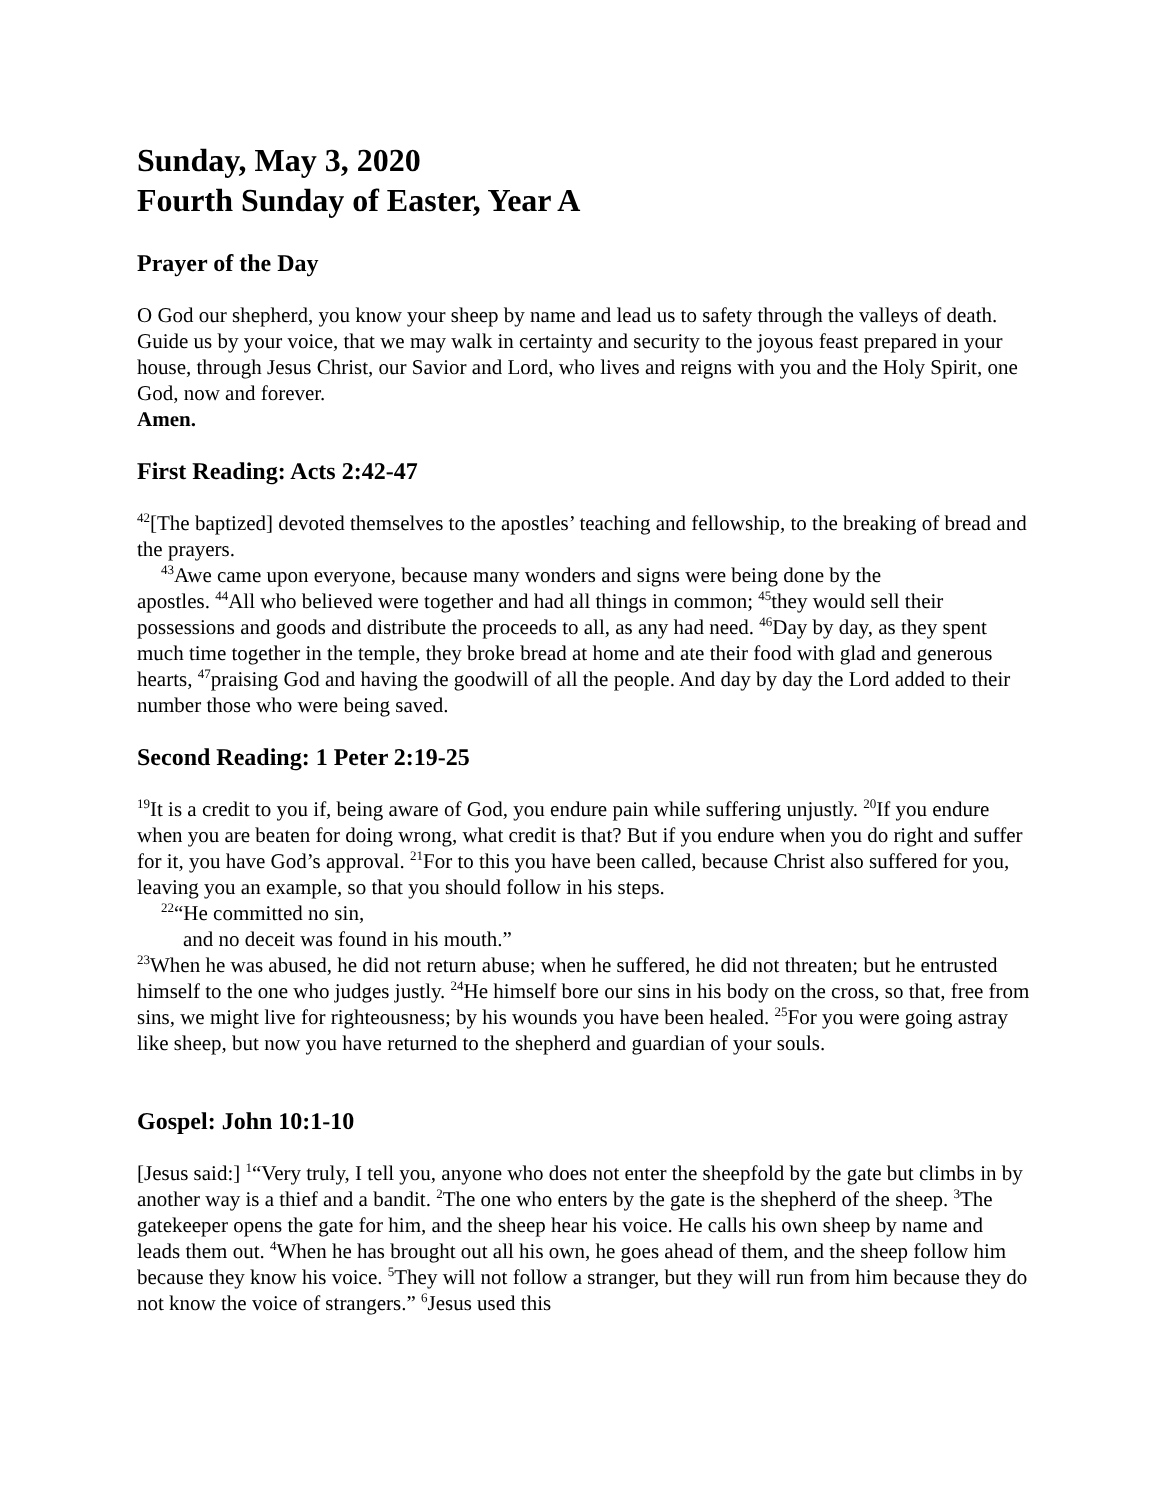Sunday, May 3, 2020
Fourth Sunday of Easter, Year A
Prayer of the Day
O God our shepherd, you know your sheep by name and lead us to safety through the valleys of death. Guide us by your voice, that we may walk in certainty and security to the joyous feast prepared in your house, through Jesus Christ, our Savior and Lord, who lives and reigns with you and the Holy Spirit, one God, now and forever.
Amen.
First Reading: Acts 2:42-47
<sup>42</sup> [The baptized] devoted themselves to the apostles’ teaching and fellowship, to the breaking of bread and the prayers.
<sup>43</sup> Awe came upon everyone, because many wonders and signs were being done by the
apostles. <sup>44</sup>All who believed were together and had all things in common; <sup>45</sup>they would sell their possessions and goods and distribute the proceeds to all, as any had need. <sup>46</sup>Day by day, as they spent much time together in the temple, they broke bread at home and ate their food with glad and generous hearts, <sup>47</sup>praising God and having the goodwill of all the people. And day by day the Lord added to their number those who were being saved.
Second Reading: 1 Peter 2:19-25
<sup>19</sup> It is a credit to you if, being aware of God, you endure pain while suffering unjustly. <sup>20</sup>If you endure when you are beaten for doing wrong, what credit is that? But if you endure when you do right and suffer for it, you have God’s approval. <sup>21</sup>For to this you have been called, because Christ also suffered for you, leaving you an example, so that you should follow in his steps.
<sup>22</sup> “He committed no sin,
and no deceit was found in his mouth.”
<sup>23</sup> When he was abused, he did not return abuse; when he suffered, he did not threaten; but he entrusted himself to the one who judges justly. <sup>24</sup>He himself bore our sins in his body on the cross, so that, free from sins, we might live for righteousness; by his wounds you have been healed. <sup>25</sup>For you were going astray like sheep, but now you have returned to the shepherd and guardian of your souls.
Gospel: John 10:1-10
[Jesus said:] <sup>1</sup>“Very truly, I tell you, anyone who does not enter the sheepfold by the gate but climbs in by another way is a thief and a bandit. <sup>2</sup>The one who enters by the gate is the shepherd of the sheep. <sup>3</sup>The gatekeeper opens the gate for him, and the sheep hear his voice. He calls his own sheep by name and leads them out. <sup>4</sup>When he has brought out all his own, he goes ahead of them, and the sheep follow him because they know his voice. <sup>5</sup>They will not follow a stranger, but they will run from him because they do not know the voice of strangers.” <sup>6</sup>Jesus used this